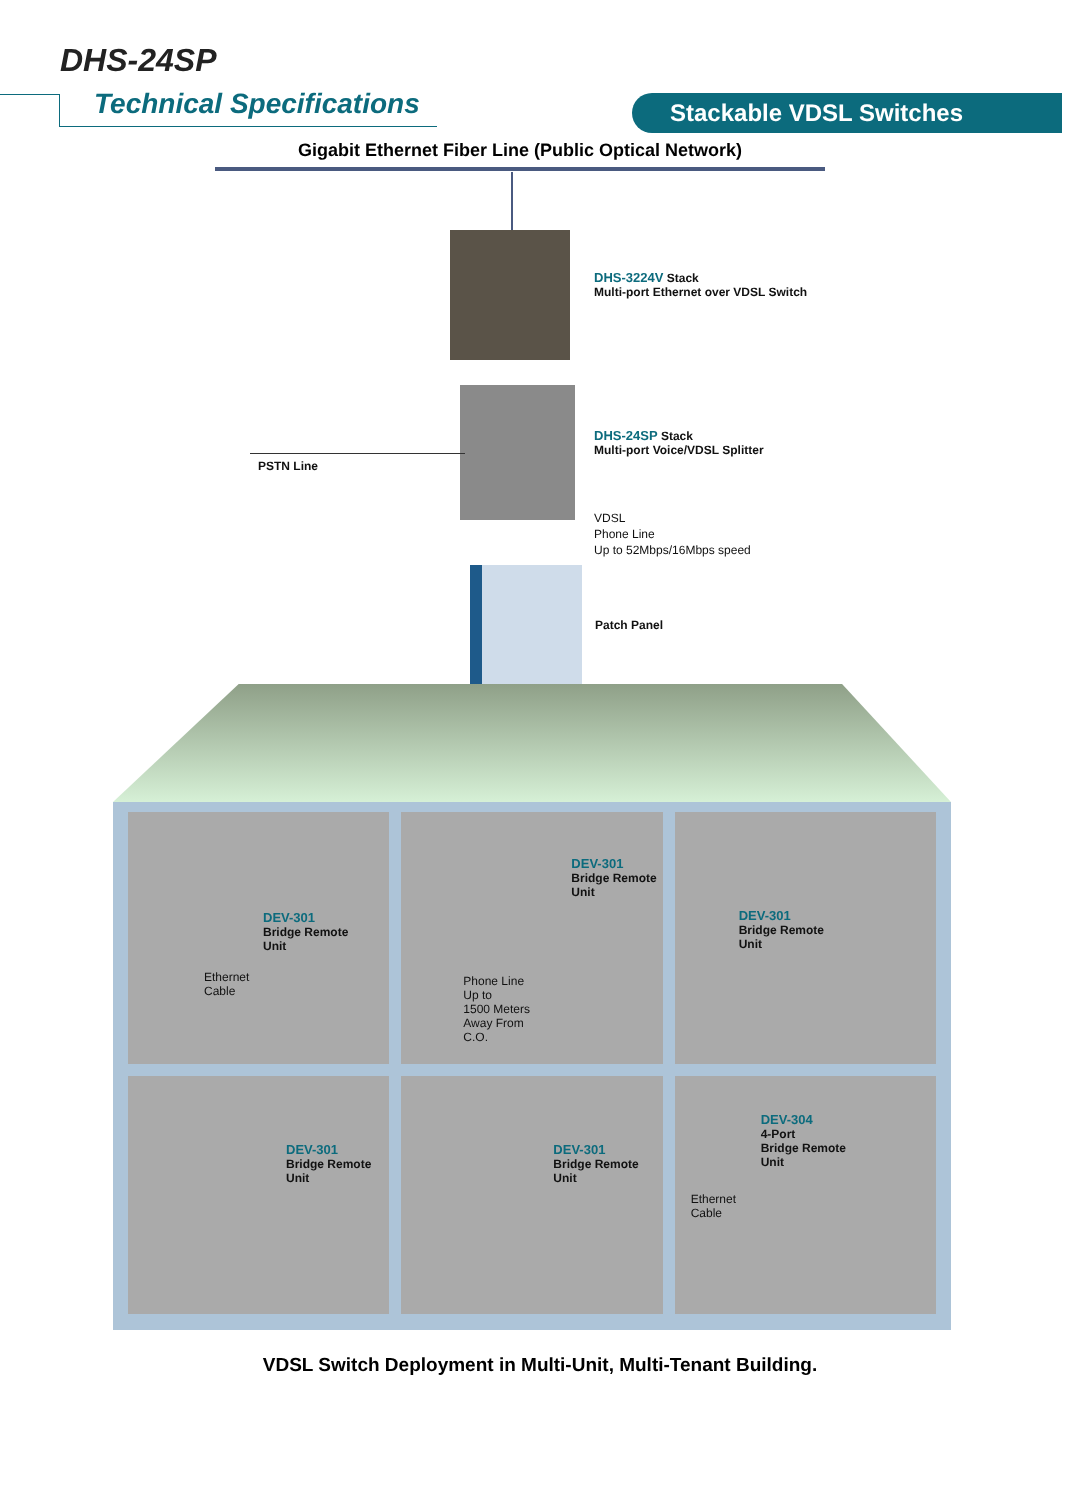DHS-24SP
Technical Specifications Stackable VDSL Switches
Gigabit Ethernet Fiber Line (Public Optical Network)
DHS-3224V Stack
Multi-port Ethernet over VDSL Switch
DHS-24SP Stack
Multi-port Voice/VDSL Splitter
PSTN Line
VDSL
Phone Line
Up to 52Mbps/16Mbps speed
Patch Panel
DEV-301
Bridge Remote
Unit
Ethernet
Cable
DEV-301
Bridge Remote
Unit
Phone Line
Up to
1500 Meters
Away From
C.O.
DEV-301
Bridge Remote
Unit
DEV-301
Bridge Remote
Unit
DEV-301
Bridge Remote
Unit
DEV-304
4-Port
Bridge Remote
Unit
Ethernet
Cable
VDSL Switch Deployment in Multi-Unit, Multi-Tenant Building.